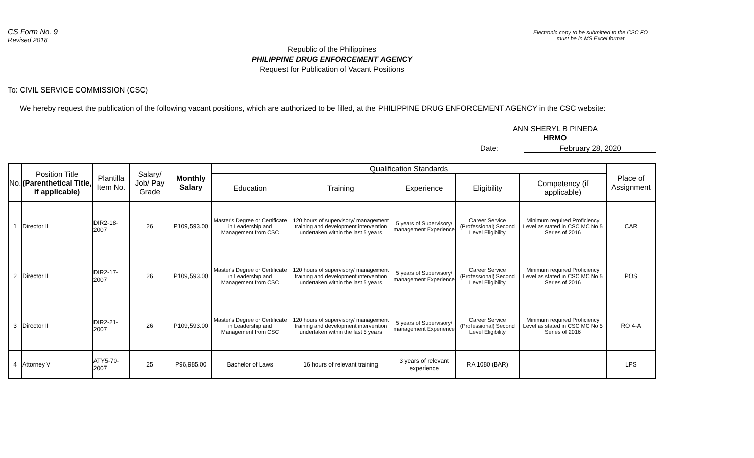CS Form No. 9
Revised 2018
Electronic copy to be submitted to the CSC FO
must be in MS Excel format
Republic of the Philippines
PHILIPPINE DRUG ENFORCEMENT AGENCY
Request for Publication of Vacant Positions
To: CIVIL SERVICE COMMISSION (CSC)
We hereby request the publication of the following vacant positions, which are authorized to be filled, at the PHILIPPINE DRUG ENFORCEMENT AGENCY in the CSC website:
ANN SHERYL B PINEDA
HRMO
Date: February 28, 2020
| No. | Position Title (Parenthetical Title, if applicable) | Plantilla Item No. | Salary/ Job/ Pay Grade | Monthly Salary | Qualification Standards | | | | | Place of Assignment |
| --- | --- | --- | --- | --- | --- | --- | --- | --- | --- | --- |
| | | | | | Education | Training | Experience | Eligibility | Competency (if applicable) | |
| 1 | Director II | DIR2-18-2007 | 26 | P109,593.00 | Master's Degree or Certificate in Leadership and Management from CSC | 120 hours of supervisory/ management training and development intervention undertaken within the last 5 years | 5 years of Supervisory/ management Experience | Career Service (Professional) Second Level Eligibility | Minimum required Proficiency Level as stated in CSC MC No 5 Series of 2016 | CAR |
| 2 | Director II | DIR2-17-2007 | 26 | P109,593.00 | Master's Degree or Certificate in Leadership and Management from CSC | 120 hours of supervisory/ management training and development intervention undertaken within the last 5 years | 5 years of Supervisory/ management Experience | Career Service (Professional) Second Level Eligibility | Minimum required Proficiency Level as stated in CSC MC No 5 Series of 2016 | POS |
| 3 | Director II | DIR2-21-2007 | 26 | P109,593.00 | Master's Degree or Certificate in Leadership and Management from CSC | 120 hours of supervisory/ management training and development intervention undertaken within the last 5 years | 5 years of Supervisory/ management Experience | Career Service (Professional) Second Level Eligibility | Minimum required Proficiency Level as stated in CSC MC No 5 Series of 2016 | RO 4-A |
| 4 | Attorney V | ATY5-70-2007 | 25 | P96,985.00 | Bachelor of Laws | 16 hours of relevant training | 3 years of relevant experience | RA 1080 (BAR) | | LPS |